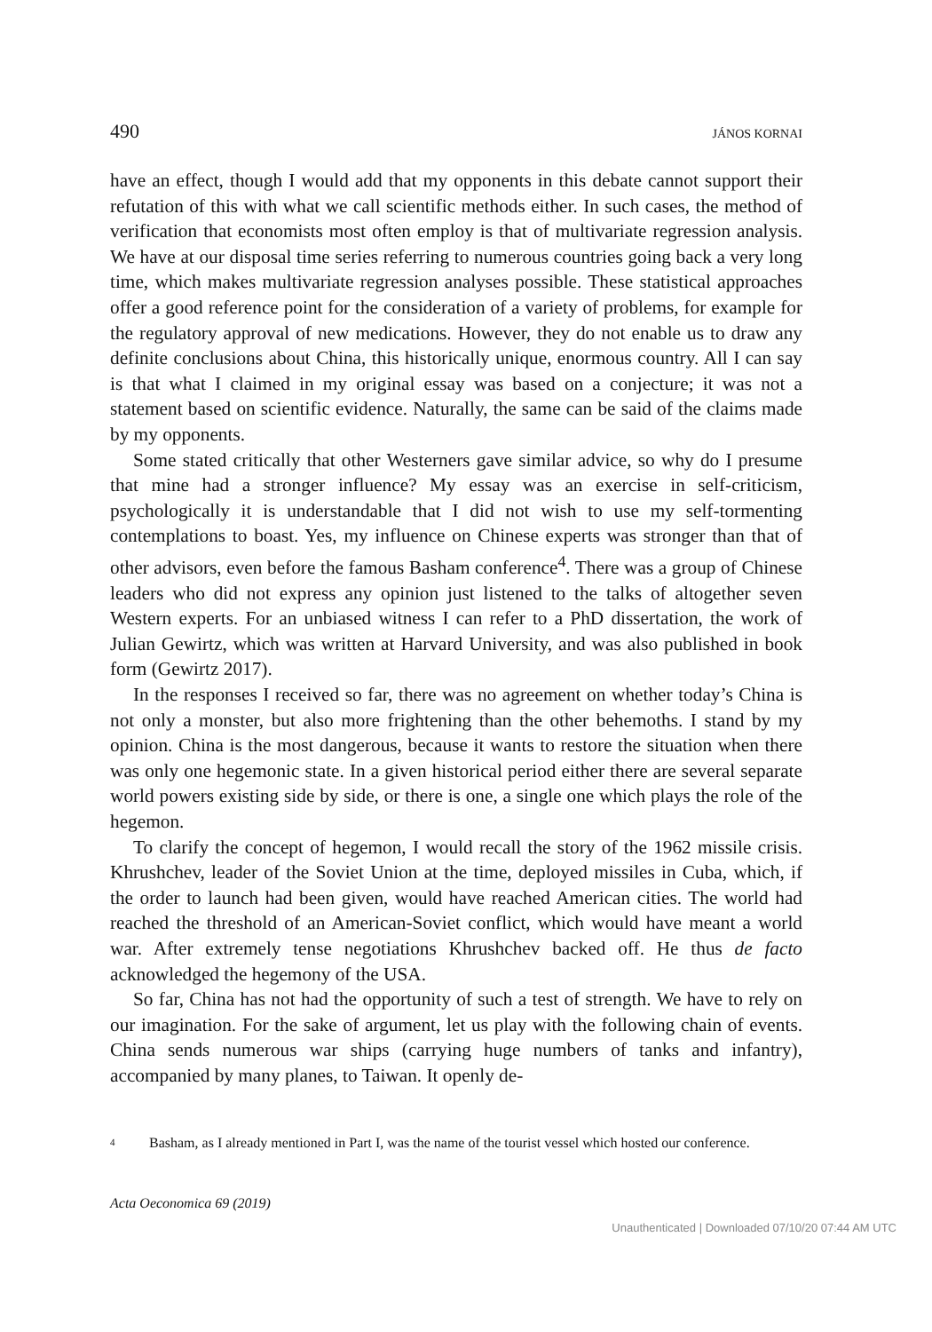490 JÁNOS KORNAI
have an effect, though I would add that my opponents in this debate cannot support their refutation of this with what we call scientific methods either. In such cases, the method of verification that economists most often employ is that of multivariate regression analysis. We have at our disposal time series referring to numerous countries going back a very long time, which makes multivariate regression analyses possible. These statistical approaches offer a good reference point for the consideration of a variety of problems, for example for the regulatory approval of new medications. However, they do not enable us to draw any definite conclusions about China, this historically unique, enormous country. All I can say is that what I claimed in my original essay was based on a conjecture; it was not a statement based on scientific evidence. Naturally, the same can be said of the claims made by my opponents.
Some stated critically that other Westerners gave similar advice, so why do I presume that mine had a stronger influence? My essay was an exercise in self-criticism, psychologically it is understandable that I did not wish to use my self-tormenting contemplations to boast. Yes, my influence on Chinese experts was stronger than that of other advisors, even before the famous Basham conference<sup>4</sup>. There was a group of Chinese leaders who did not express any opinion just listened to the talks of altogether seven Western experts. For an unbiased witness I can refer to a PhD dissertation, the work of Julian Gewirtz, which was written at Harvard University, and was also published in book form (Gewirtz 2017).
In the responses I received so far, there was no agreement on whether today’s China is not only a monster, but also more frightening than the other behemoths. I stand by my opinion. China is the most dangerous, because it wants to restore the situation when there was only one hegemonic state. In a given historical period either there are several separate world powers existing side by side, or there is one, a single one which plays the role of the hegemon.
To clarify the concept of hegemon, I would recall the story of the 1962 missile crisis. Khrushchev, leader of the Soviet Union at the time, deployed missiles in Cuba, which, if the order to launch had been given, would have reached American cities. The world had reached the threshold of an American-Soviet conflict, which would have meant a world war. After extremely tense negotiations Khrushchev backed off. He thus de facto acknowledged the hegemony of the USA.
So far, China has not had the opportunity of such a test of strength. We have to rely on our imagination. For the sake of argument, let us play with the following chain of events. China sends numerous war ships (carrying huge numbers of tanks and infantry), accompanied by many planes, to Taiwan. It openly de-
<sup>4</sup> Basham, as I already mentioned in Part I, was the name of the tourist vessel which hosted our conference.
Acta Oeconomica 69 (2019)
Unauthenticated | Downloaded 07/10/20 07:44 AM UTC